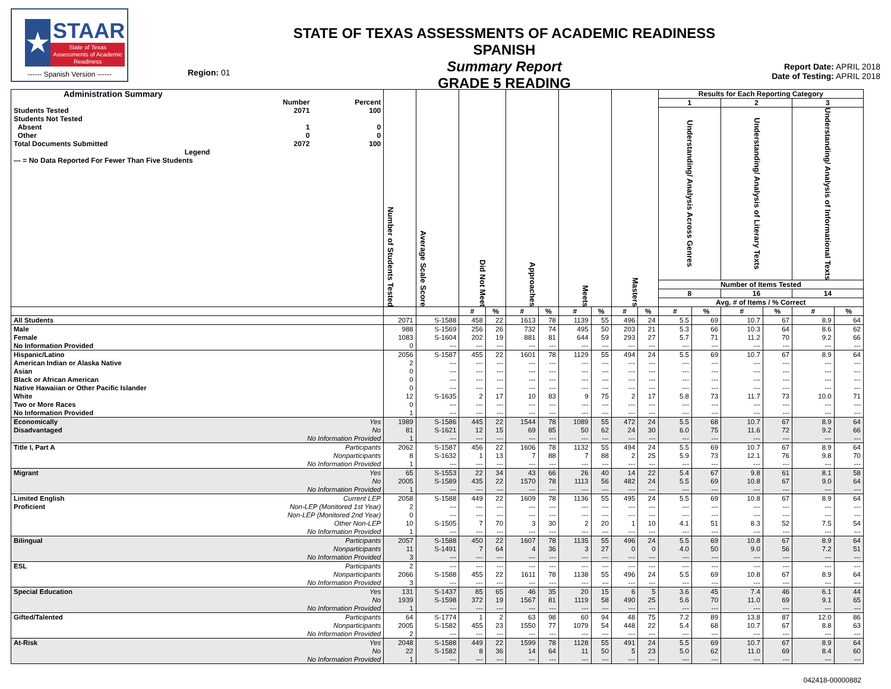★
STAAR
State of Texas Assessments of Academic Readiness
------ Spanish Version ------
Region: 01
STATE OF TEXAS ASSESSMENTS OF ACADEMIC READINESS SPANISH
Summary Report
GRADE 5 READING
Report Date: APRIL 2018
Date of Testing: APRIL 2018
| / Administration Summary / / / / / Number / Percent / / Students Tested / 2071 / 100 / / Students Not Tested / / / / Absent / 1 / 0 / / Other / 0 / 0 / / Total Documents Submitted / 2072 / 100 / / Legend / / / / --- = No Data Reported For Fewer Than Five Students / / / | | Number of Students Tested | Average Scale Score | Did Not Meet | | Approaches | | Meets | | Masters | | Results for Each Reporting Category | | | | | |
| --- | --- | --- | --- | --- | --- | --- | --- | --- | --- | --- | --- | --- | --- | --- | --- | --- | --- |
| | | | | | | | | | | | | 1 | | 2 | | 3 | |
| | | | | | | | | | | | | Understanding/ Analysis Across Genres | | Understanding/ Analysis of Literary Texts | | Understanding/ Analysis of Informational Texts | |
| | | | | | | | | | | | | Number of Items Tested | | | | | |
| | | | | | | | | | | | | 8 | | 16 | | 14 | |
| | | | | | | | | | | | | Avg. # of Items / % Correct | | | | | |
| | | | | # | % | # | % | # | % | # | % | # | % | # | % | # | % |
| All Students | | 2071 | S-1588 | 458 | 22 | 1613 | 78 | 1139 | 55 | 496 | 24 | 5.5 | 69 | 10.7 | 67 | 8.9 | 64 |
| Male | | 988 | S-1569 | 256 | 26 | 732 | 74 | 495 | 50 | 203 | 21 | 5.3 | 66 | 10.3 | 64 | 8.6 | 62 |
| Female | | 1083 | S-1604 | 202 | 19 | 881 | 81 | 644 | 59 | 293 | 27 | 5.7 | 71 | 11.2 | 70 | 9.2 | 66 |
| No Information Provided | | 0 | --- | --- | --- | --- | --- | --- | --- | --- | --- | --- | --- | --- | --- | --- | --- |
| Hispanic/Latino | | 2056 | S-1587 | 455 | 22 | 1601 | 78 | 1129 | 55 | 494 | 24 | 5.5 | 69 | 10.7 | 67 | 8.9 | 64 |
| American Indian or Alaska Native | | 2 | --- | --- | --- | --- | --- | --- | --- | --- | --- | --- | --- | --- | --- | --- | --- |
| Asian | | 0 | --- | --- | --- | --- | --- | --- | --- | --- | --- | --- | --- | --- | --- | --- | --- |
| Black or African American | | 0 | --- | --- | --- | --- | --- | --- | --- | --- | --- | --- | --- | --- | --- | --- | --- |
| Native Hawaiian or Other Pacific Islander | | 0 | --- | --- | --- | --- | --- | --- | --- | --- | --- | --- | --- | --- | --- | --- | --- |
| White | | 12 | S-1635 | 2 | 17 | 10 | 83 | 9 | 75 | 2 | 17 | 5.8 | 73 | 11.7 | 73 | 10.0 | 71 |
| Two or More Races | | 0 | --- | --- | --- | --- | --- | --- | --- | --- | --- | --- | --- | --- | --- | --- | --- |
| No Information Provided | | 1 | --- | --- | --- | --- | --- | --- | --- | --- | --- | --- | --- | --- | --- | --- | --- |
| Economically | Yes | 1989 | S-1586 | 445 | 22 | 1544 | 78 | 1089 | 55 | 472 | 24 | 5.5 | 68 | 10.7 | 67 | 8.9 | 64 |
| Disadvantaged | No | 81 | S-1621 | 12 | 15 | 69 | 85 | 50 | 62 | 24 | 30 | 6.0 | 75 | 11.6 | 72 | 9.2 | 66 |
| | No Information Provided | 1 | --- | --- | --- | --- | --- | --- | --- | --- | --- | --- | --- | --- | --- | --- | --- |
| Title I, Part A | Participants | 2062 | S-1587 | 456 | 22 | 1606 | 78 | 1132 | 55 | 494 | 24 | 5.5 | 69 | 10.7 | 67 | 8.9 | 64 |
| | Nonparticipants | 8 | S-1632 | 1 | 13 | 7 | 88 | 7 | 88 | 2 | 25 | 5.9 | 73 | 12.1 | 76 | 9.8 | 70 |
| | No Information Provided | 1 | --- | --- | --- | --- | --- | --- | --- | --- | --- | --- | --- | --- | --- | --- | --- |
| Migrant | Yes | 65 | S-1553 | 22 | 34 | 43 | 66 | 26 | 40 | 14 | 22 | 5.4 | 67 | 9.8 | 61 | 8.1 | 58 |
| | No | 2005 | S-1589 | 435 | 22 | 1570 | 78 | 1113 | 56 | 482 | 24 | 5.5 | 69 | 10.8 | 67 | 9.0 | 64 |
| | No Information Provided | 1 | --- | --- | --- | --- | --- | --- | --- | --- | --- | --- | --- | --- | --- | --- | --- |
| Limited English | Current LEP | 2058 | S-1588 | 449 | 22 | 1609 | 78 | 1136 | 55 | 495 | 24 | 5.5 | 69 | 10.8 | 67 | 8.9 | 64 |
| Proficient | Non-LEP (Monitored 1st Year) | 2 | --- | --- | --- | --- | --- | --- | --- | --- | --- | --- | --- | --- | --- | --- | --- |
| | Non-LEP (Monitored 2nd Year) | 0 | --- | --- | --- | --- | --- | --- | --- | --- | --- | --- | --- | --- | --- | --- | --- |
| | Other Non-LEP | 10 | S-1505 | 7 | 70 | 3 | 30 | 2 | 20 | 1 | 10 | 4.1 | 51 | 8.3 | 52 | 7.5 | 54 |
| | No Information Provided | 1 | --- | --- | --- | --- | --- | --- | --- | --- | --- | --- | --- | --- | --- | --- | --- |
| Bilingual | Participants | 2057 | S-1588 | 450 | 22 | 1607 | 78 | 1135 | 55 | 496 | 24 | 5.5 | 69 | 10.8 | 67 | 8.9 | 64 |
| | Nonparticipants | 11 | S-1491 | 7 | 64 | 4 | 36 | 3 | 27 | 0 | 0 | 4.0 | 50 | 9.0 | 56 | 7.2 | 51 |
| | No Information Provided | 3 | --- | --- | --- | --- | --- | --- | --- | --- | --- | --- | --- | --- | --- | --- | --- |
| ESL | Participants | 2 | --- | --- | --- | --- | --- | --- | --- | --- | --- | --- | --- | --- | --- | --- | --- |
| | Nonparticipants | 2066 | S-1588 | 455 | 22 | 1611 | 78 | 1138 | 55 | 496 | 24 | 5.5 | 69 | 10.8 | 67 | 8.9 | 64 |
| | No Information Provided | 3 | --- | --- | --- | --- | --- | --- | --- | --- | --- | --- | --- | --- | --- | --- | --- |
| Special Education | Yes | 131 | S-1437 | 85 | 65 | 46 | 35 | 20 | 15 | 6 | 5 | 3.6 | 45 | 7.4 | 46 | 6.1 | 44 |
| | No | 1939 | S-1598 | 372 | 19 | 1567 | 81 | 1119 | 58 | 490 | 25 | 5.6 | 70 | 11.0 | 69 | 9.1 | 65 |
| | No Information Provided | 1 | --- | --- | --- | --- | --- | --- | --- | --- | --- | --- | --- | --- | --- | --- | --- |
| Gifted/Talented | Participants | 64 | S-1774 | 1 | 2 | 63 | 98 | 60 | 94 | 48 | 75 | 7.2 | 89 | 13.8 | 87 | 12.0 | 86 |
| | Nonparticipants | 2005 | S-1582 | 455 | 23 | 1550 | 77 | 1079 | 54 | 448 | 22 | 5.4 | 68 | 10.7 | 67 | 8.8 | 63 |
| | No Information Provided | 2 | --- | --- | --- | --- | --- | --- | --- | --- | --- | --- | --- | --- | --- | --- | --- |
| At-Risk | Yes | 2048 | S-1588 | 449 | 22 | 1599 | 78 | 1128 | 55 | 491 | 24 | 5.5 | 69 | 10.7 | 67 | 8.9 | 64 |
| | No | 22 | S-1582 | 8 | 36 | 14 | 64 | 11 | 50 | 5 | 23 | 5.0 | 62 | 11.0 | 69 | 8.4 | 60 |
| | No Information Provided | 1 | --- | --- | --- | --- | --- | --- | --- | --- | --- | --- | --- | --- | --- | --- | --- |
042418-00000882